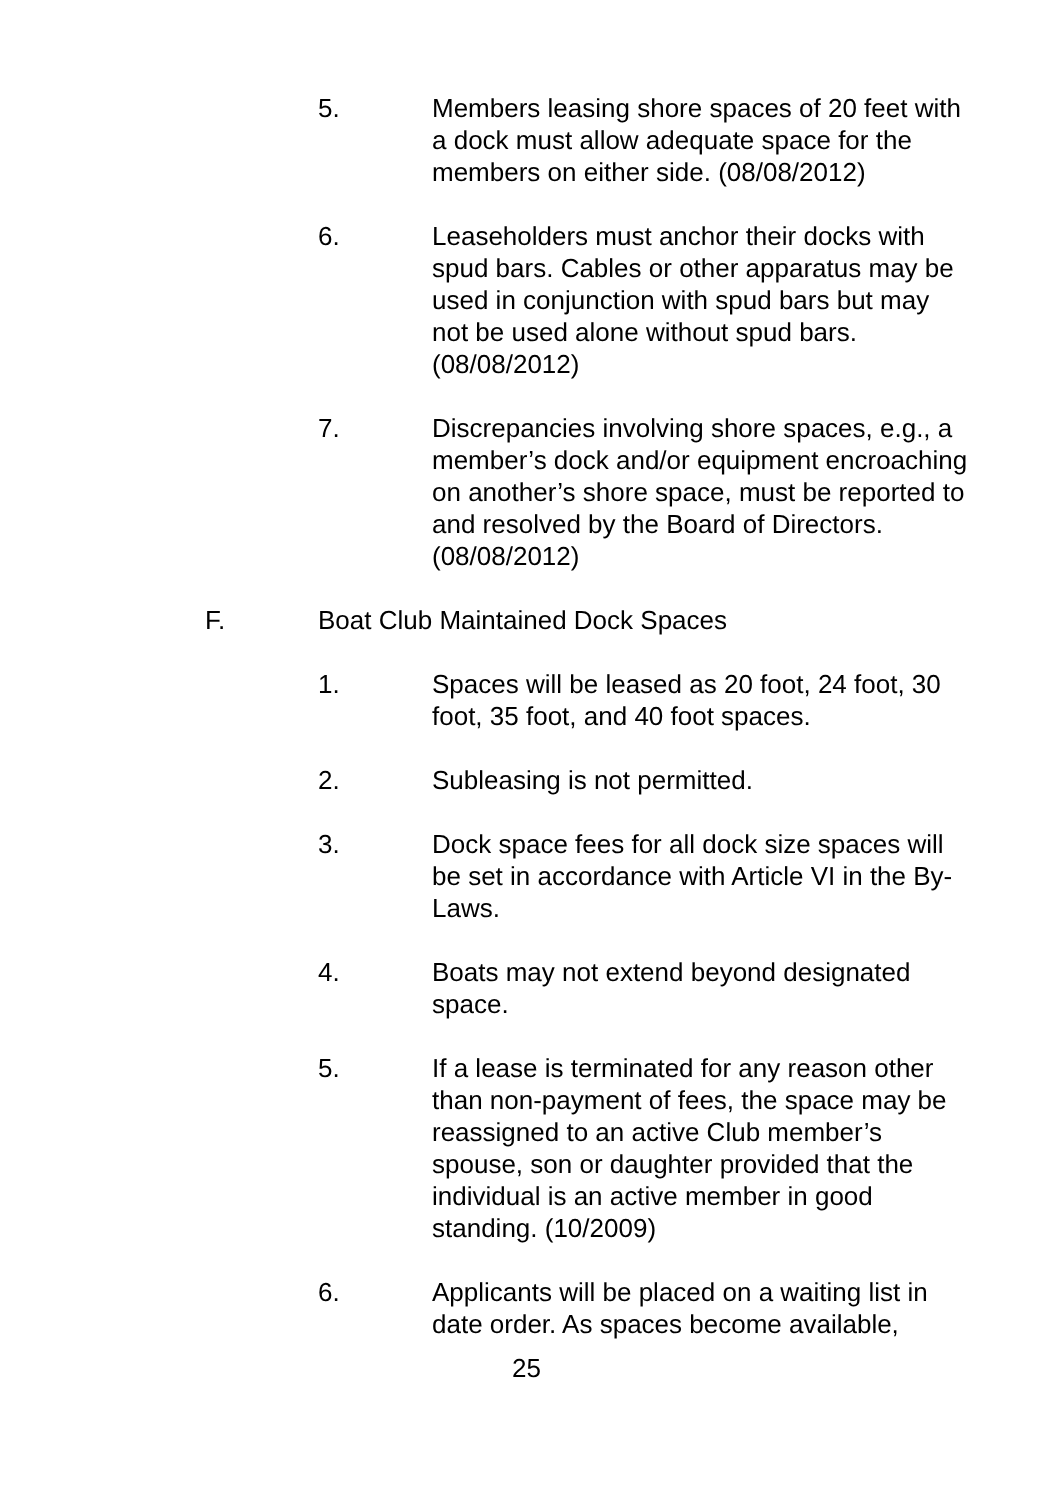5. Members leasing shore spaces of 20 feet with a dock must allow adequate space for the members on either side. (08/08/2012)
6. Leaseholders must anchor their docks with spud bars. Cables or other apparatus may be used in conjunction with spud bars but may not be used alone without spud bars. (08/08/2012)
7. Discrepancies involving shore spaces, e.g., a member’s dock and/or equipment encroaching on another’s shore space, must be reported to and resolved by the Board of Directors. (08/08/2012)
F. Boat Club Maintained Dock Spaces
1. Spaces will be leased as 20 foot, 24 foot, 30 foot, 35 foot, and 40 foot spaces.
2. Subleasing is not permitted.
3. Dock space fees for all dock size spaces will be set in accordance with Article VI in the By-Laws.
4. Boats may not extend beyond designated space.
5. If a lease is terminated for any reason other than non-payment of fees, the space may be reassigned to an active Club member’s spouse, son or daughter provided that the individual is an active member in good standing. (10/2009)
6. Applicants will be placed on a waiting list in date order. As spaces become available,
25